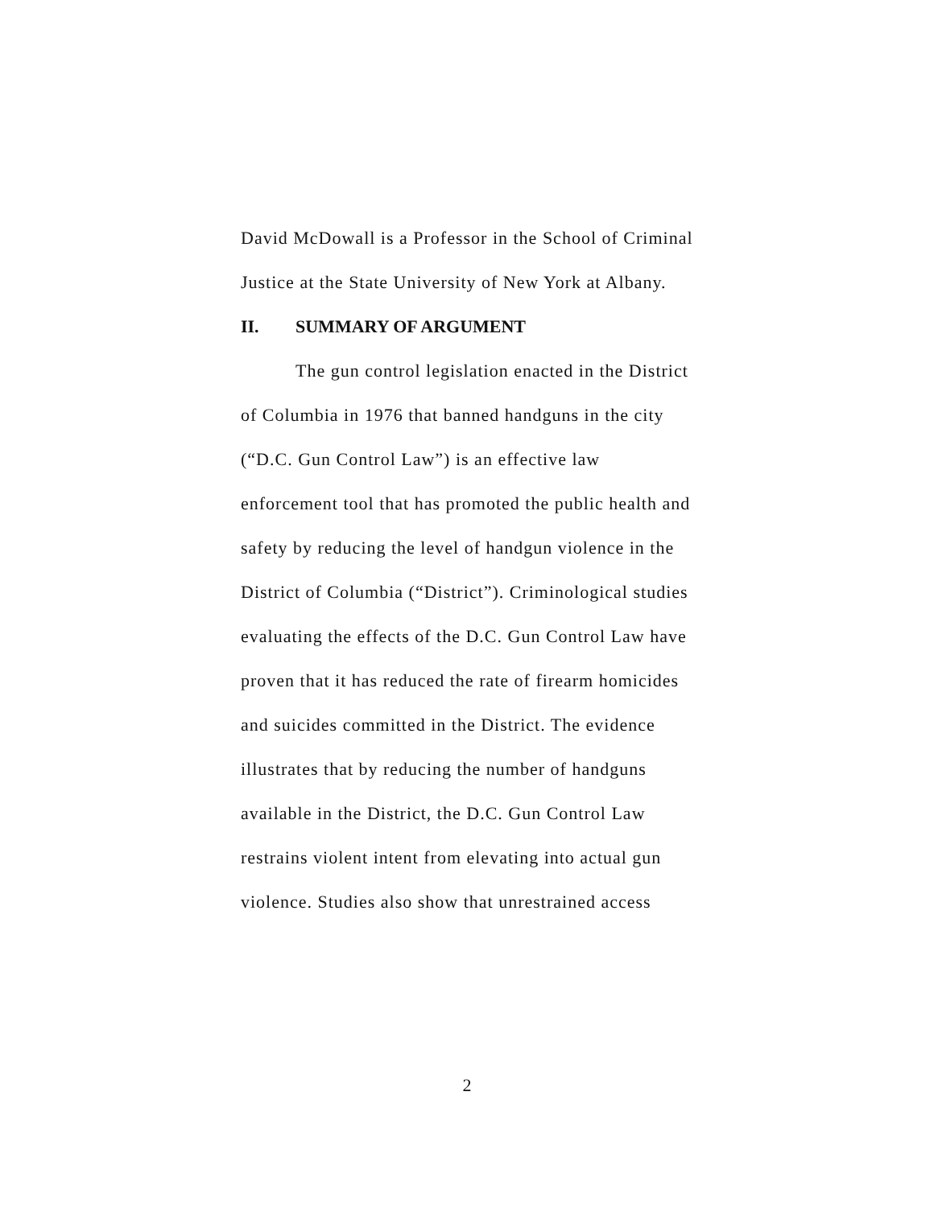David McDowall is a Professor in the School of Criminal Justice at the State University of New York at Albany.
II. SUMMARY OF ARGUMENT
The gun control legislation enacted in the District of Columbia in 1976 that banned handguns in the city (“D.C. Gun Control Law”) is an effective law enforcement tool that has promoted the public health and safety by reducing the level of handgun violence in the District of Columbia (“District”). Criminological studies evaluating the effects of the D.C. Gun Control Law have proven that it has reduced the rate of firearm homicides and suicides committed in the District. The evidence illustrates that by reducing the number of handguns available in the District, the D.C. Gun Control Law restrains violent intent from elevating into actual gun violence. Studies also show that unrestrained access
2